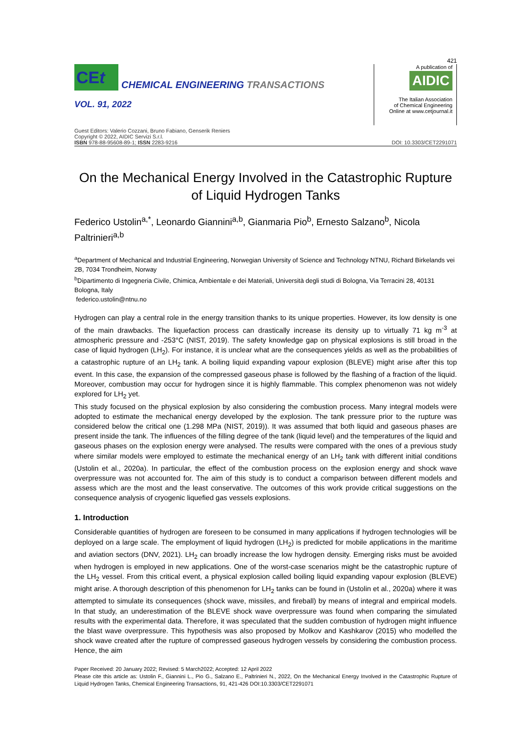421
CEt
CHEMICAL ENGINEERING TRANSACTIONS
VOL. 91, 2022
A publication of
AIDIC
The Italian Association
of Chemical Engineering
Online at www.cetjournal.it
Guest Editors: Valerio Cozzani, Bruno Fabiano, Genserik Reniers
Copyright © 2022, AIDIC Servizi S.r.l.
ISBN 978-88-95608-89-1; ISSN 2283-9216
DOI: 10.3303/CET2291071
On the Mechanical Energy Involved in the Catastrophic Rupture of Liquid Hydrogen Tanks
Federico Ustolin<sup>a,*</sup>, Leonardo Giannini<sup>a,b</sup>, Gianmaria Pio<sup>b</sup>, Ernesto Salzano<sup>b</sup>, Nicola Paltrinieri<sup>a,b</sup>
<sup>a</sup> Department of Mechanical and Industrial Engineering, Norwegian University of Science and Technology NTNU, Richard Birkelands vei 2B, 7034 Trondheim, Norway
<sup>b</sup> Dipartimento di Ingegneria Civile, Chimica, Ambientale e dei Materiali, Università degli studi di Bologna, Via Terracini 28, 40131 Bologna, Italy
federico.ustolin@ntnu.no
Hydrogen can play a central role in the energy transition thanks to its unique properties. However, its low density is one of the main drawbacks. The liquefaction process can drastically increase its density up to virtually 71 kg m<sup>-3</sup> at atmospheric pressure and -253°C (NIST, 2019). The safety knowledge gap on physical explosions is still broad in the case of liquid hydrogen (LH<sub>2</sub>). For instance, it is unclear what are the consequences yields as well as the probabilities of a catastrophic rupture of an LH<sub>2</sub> tank. A boiling liquid expanding vapour explosion (BLEVE) might arise after this top event. In this case, the expansion of the compressed gaseous phase is followed by the flashing of a fraction of the liquid. Moreover, combustion may occur for hydrogen since it is highly flammable. This complex phenomenon was not widely explored for LH<sub>2</sub> yet.
This study focused on the physical explosion by also considering the combustion process. Many integral models were adopted to estimate the mechanical energy developed by the explosion. The tank pressure prior to the rupture was considered below the critical one (1.298 MPa (NIST, 2019)). It was assumed that both liquid and gaseous phases are present inside the tank. The influences of the filling degree of the tank (liquid level) and the temperatures of the liquid and gaseous phases on the explosion energy were analysed. The results were compared with the ones of a previous study where similar models were employed to estimate the mechanical energy of an LH<sub>2</sub> tank with different initial conditions (Ustolin et al., 2020a). In particular, the effect of the combustion process on the explosion energy and shock wave overpressure was not accounted for. The aim of this study is to conduct a comparison between different models and assess which are the most and the least conservative. The outcomes of this work provide critical suggestions on the consequence analysis of cryogenic liquefied gas vessels explosions.
1. Introduction
Considerable quantities of hydrogen are foreseen to be consumed in many applications if hydrogen technologies will be deployed on a large scale. The employment of liquid hydrogen (LH<sub>2</sub>) is predicted for mobile applications in the maritime and aviation sectors (DNV, 2021). LH<sub>2</sub> can broadly increase the low hydrogen density. Emerging risks must be avoided when hydrogen is employed in new applications. One of the worst-case scenarios might be the catastrophic rupture of the LH<sub>2</sub> vessel. From this critical event, a physical explosion called boiling liquid expanding vapour explosion (BLEVE) might arise. A thorough description of this phenomenon for LH<sub>2</sub> tanks can be found in (Ustolin et al., 2020a) where it was attempted to simulate its consequences (shock wave, missiles, and fireball) by means of integral and empirical models. In that study, an underestimation of the BLEVE shock wave overpressure was found when comparing the simulated results with the experimental data. Therefore, it was speculated that the sudden combustion of hydrogen might influence the blast wave overpressure. This hypothesis was also proposed by Molkov and Kashkarov (2015) who modelled the shock wave created after the rupture of compressed gaseous hydrogen vessels by considering the combustion process. Hence, the aim
Paper Received: 20 January 2022; Revised: 5 March2022; Accepted: 12 April 2022
Please cite this article as: Ustolin F., Giannini L., Pio G., Salzano E., Paltrinieri N., 2022, On the Mechanical Energy Involved in the Catastrophic Rupture of Liquid Hydrogen Tanks, Chemical Engineering Transactions, 91, 421-426 DOI:10.3303/CET2291071